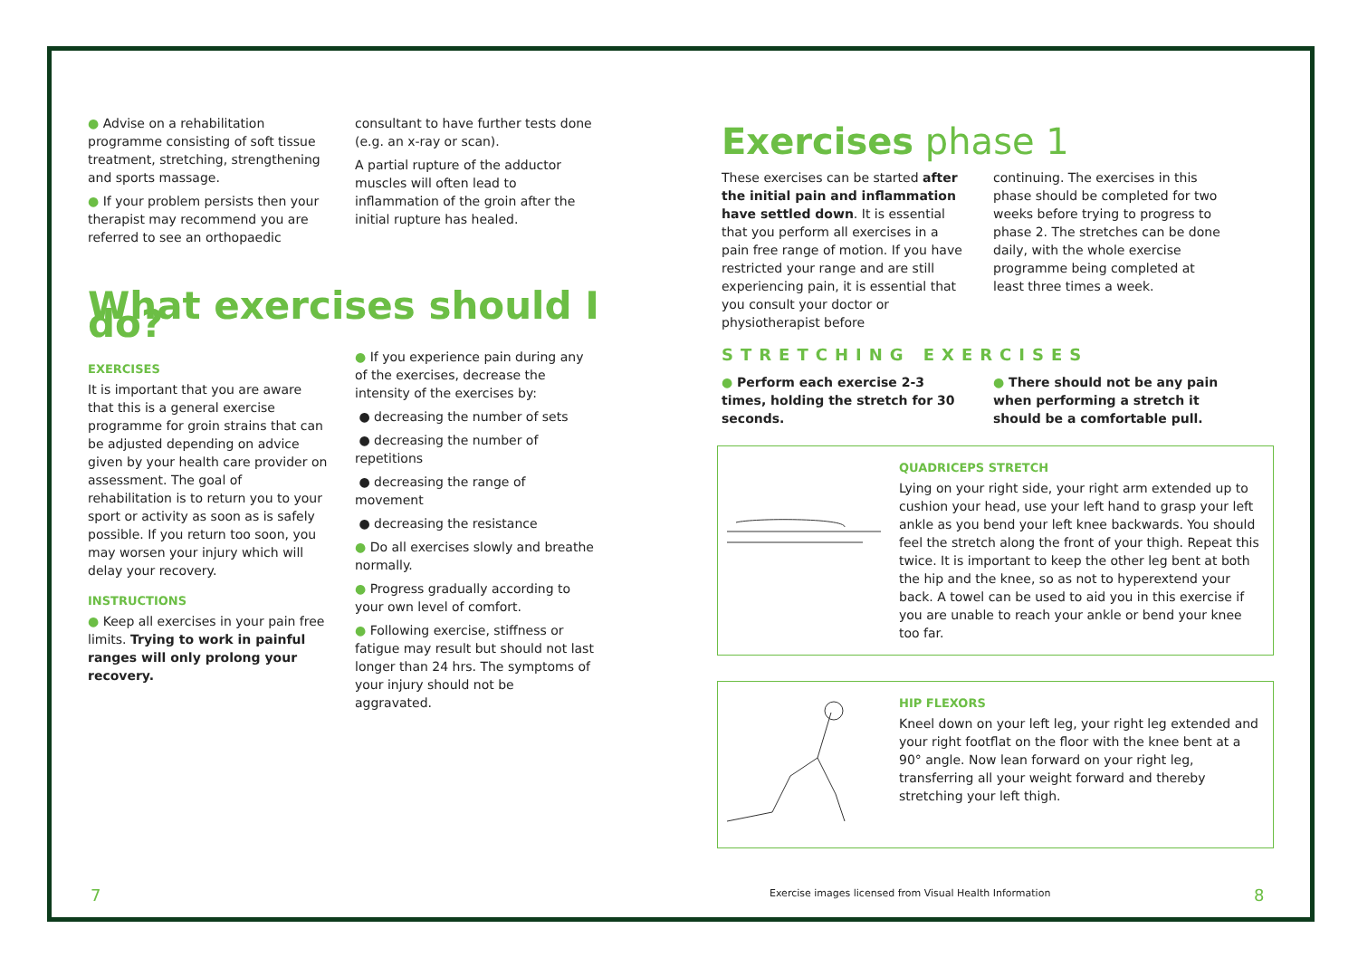● Advise on a rehabilitation programme consisting of soft tissue treatment, stretching, strengthening and sports massage.
● If your problem persists then your therapist may recommend you are referred to see an orthopaedic
consultant to have further tests done (e.g. an x-ray or scan).
A partial rupture of the adductor muscles will often lead to inflammation of the groin after the initial rupture has healed.
What exercises should I do?
EXERCISES
It is important that you are aware that this is a general exercise programme for groin strains that can be adjusted depending on advice given by your health care provider on assessment. The goal of rehabilitation is to return you to your sport or activity as soon as is safely possible. If you return too soon, you may worsen your injury which will delay your recovery.
INSTRUCTIONS
● Keep all exercises in your pain free limits. Trying to work in painful ranges will only prolong your recovery.
● If you experience pain during any of the exercises, decrease the intensity of the exercises by:
● decreasing the number of sets
● decreasing the number of repetitions
● decreasing the range of movement
● decreasing the resistance
● Do all exercises slowly and breathe normally.
● Progress gradually according to your own level of comfort.
● Following exercise, stiffness or fatigue may result but should not last longer than 24 hrs. The symptoms of your injury should not be aggravated.
Exercises phase 1
These exercises can be started after the initial pain and inflammation have settled down. It is essential that you perform all exercises in a pain free range of motion. If you have restricted your range and are still experiencing pain, it is essential that you consult your doctor or physiotherapist before
continuing. The exercises in this phase should be completed for two weeks before trying to progress to phase 2. The stretches can be done daily, with the whole exercise programme being completed at least three times a week.
STRETCHING EXERCISES
● Perform each exercise 2-3 times, holding the stretch for 30 seconds.
● There should not be any pain when performing a stretch it should be a comfortable pull.
QUADRICEPS STRETCH
Lying on your right side, your right arm extended up to cushion your head, use your left hand to grasp your left ankle as you bend your left knee backwards. You should feel the stretch along the front of your thigh. Repeat this twice. It is important to keep the other leg bent at both the hip and the knee, so as not to hyperextend your back. A towel can be used to aid you in this exercise if you are unable to reach your ankle or bend your knee too far.
HIP FLEXORS
Kneel down on your left leg, your right leg extended and your right footflat on the floor with the knee bent at a 90° angle. Now lean forward on your right leg, transferring all your weight forward and thereby stretching your left thigh.
7
Exercise images licensed from Visual Health Information
8